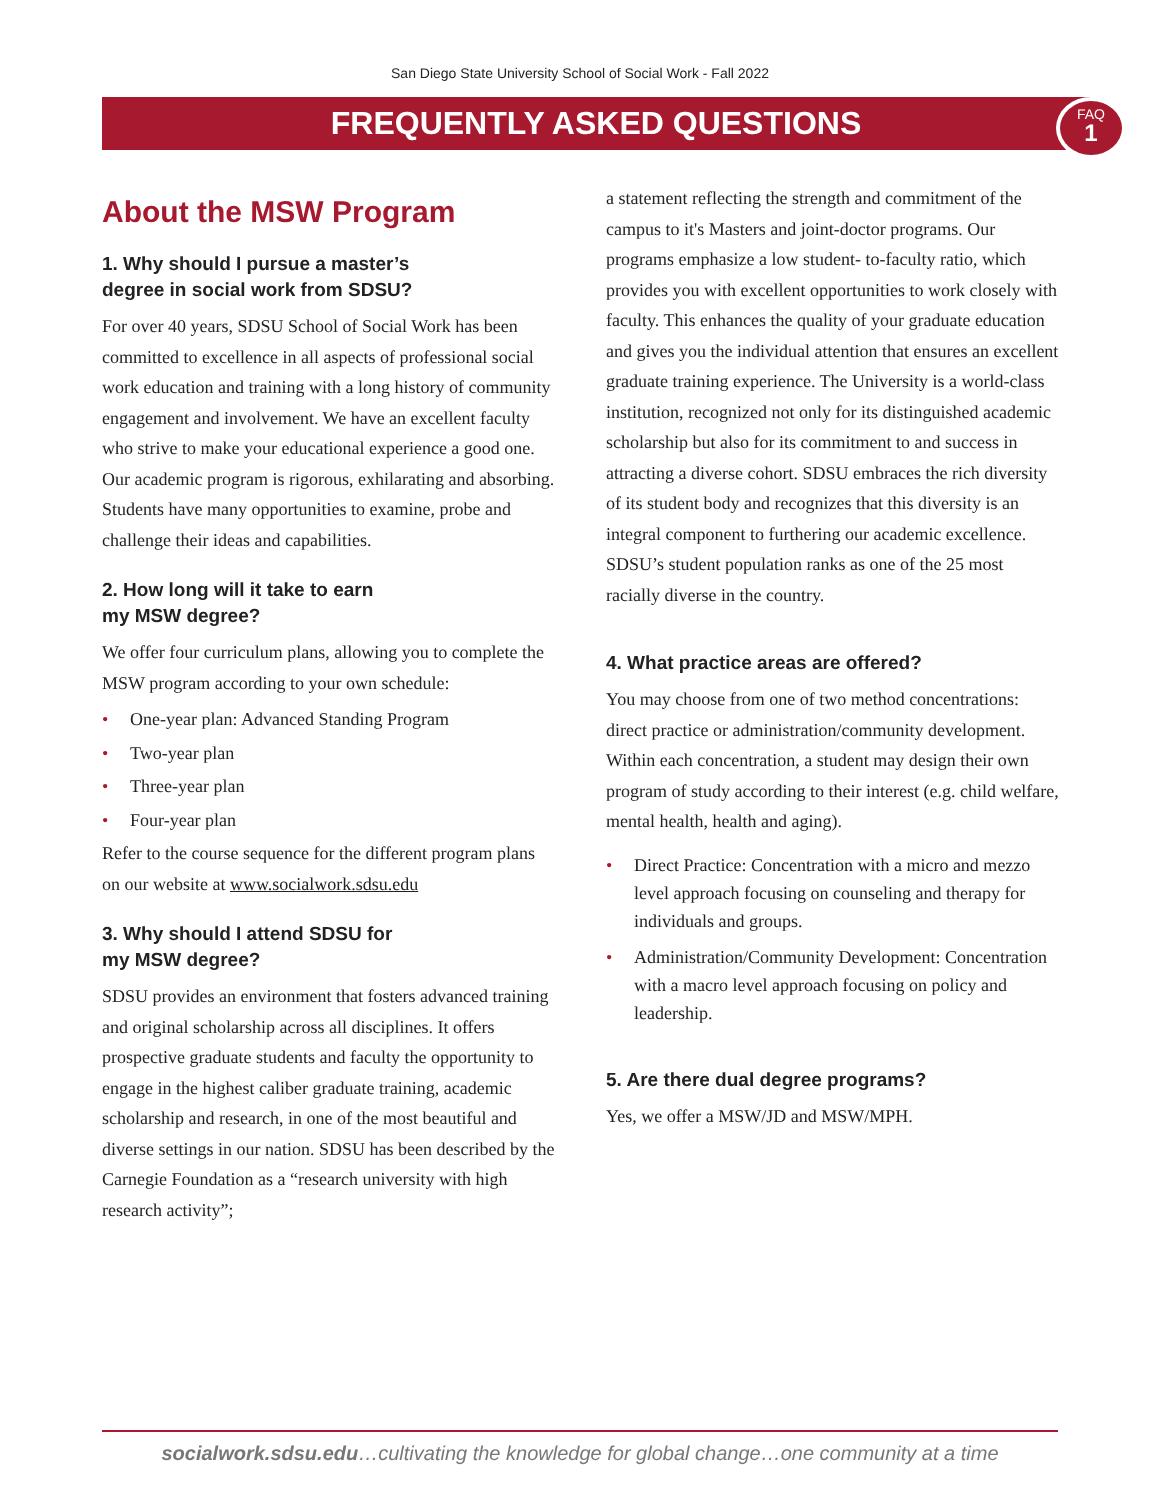San Diego State University School of Social Work - Fall 2022
FREQUENTLY ASKED QUESTIONS
FAQ
1
About the MSW Program
1. Why should I pursue a master’s
degree in social work from SDSU?
For over 40 years, SDSU School of Social Work has been committed to excellence in all aspects of professional social work education and training with a long history of community engagement and involvement. We have an excellent faculty who strive to make your educational experience a good one. Our academic program is rigorous, exhilarating and absorbing. Students have many opportunities to examine, probe and challenge their ideas and capabilities.
2. How long will it take to earn
my MSW degree?
We offer four curriculum plans, allowing you to complete the MSW program according to your own schedule:
• One-year plan: Advanced Standing Program
• Two-year plan
• Three-year plan
• Four-year plan
Refer to the course sequence for the different program plans on our website at www.socialwork.sdsu.edu
3. Why should I attend SDSU for
my MSW degree?
SDSU provides an environment that fosters advanced training and original scholarship across all disciplines. It offers prospective graduate students and faculty the opportunity to engage in the highest caliber graduate training, academic scholarship and research, in one of the most beautiful and diverse settings in our nation. SDSU has been described by the Carnegie Foundation as a “research university with high research activity”;
a statement reflecting the strength and commitment of the campus to it's Masters and joint-doctor programs. Our programs emphasize a low student- to-faculty ratio, which provides you with excellent opportunities to work closely with faculty. This enhances the quality of your graduate education and gives you the individual attention that ensures an excellent graduate training experience. The University is a world-class institution, recognized not only for its distinguished academic scholarship but also for its commitment to and success in attracting a diverse cohort. SDSU embraces the rich diversity of its student body and recognizes that this diversity is an integral component to furthering our academic excellence. SDSU’s student population ranks as one of the 25 most racially diverse in the country.
4. What practice areas are offered?
You may choose from one of two method concentrations: direct practice or administration/community development. Within each concentration, a student may design their own program of study according to their interest (e.g. child welfare, mental health, health and aging).
• Direct Practice: Concentration with a micro and mezzo level approach focusing on counseling and therapy for individuals and groups.
• Administration/Community Development: Concentration with a macro level approach focusing on policy and leadership.
5. Are there dual degree programs?
Yes, we offer a MSW/JD and MSW/MPH.
socialwork.sdsu.edu…cultivating the knowledge for global change…one community at a time